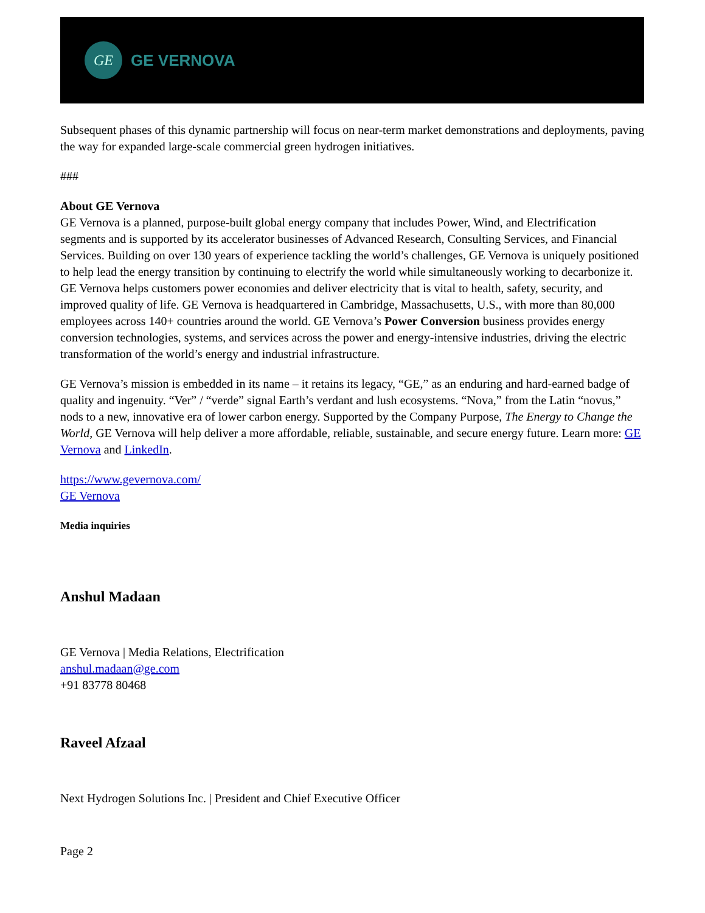GE
GE VERNOVA
Subsequent phases of this dynamic partnership will focus on near-term market demonstrations and deployments, paving the way for expanded large-scale commercial green hydrogen initiatives.
###
About GE Vernova
GE Vernova is a planned, purpose-built global energy company that includes Power, Wind, and Electrification segments and is supported by its accelerator businesses of Advanced Research, Consulting Services, and Financial Services. Building on over 130 years of experience tackling the world’s challenges, GE Vernova is uniquely positioned to help lead the energy transition by continuing to electrify the world while simultaneously working to decarbonize it. GE Vernova helps customers power economies and deliver electricity that is vital to health, safety, security, and improved quality of life. GE Vernova is headquartered in Cambridge, Massachusetts, U.S., with more than 80,000 employees across 140+ countries around the world. GE Vernova’s Power Conversion business provides energy conversion technologies, systems, and services across the power and energy-intensive industries, driving the electric transformation of the world’s energy and industrial infrastructure.
GE Vernova’s mission is embedded in its name – it retains its legacy, “GE,” as an enduring and hard-earned badge of quality and ingenuity. “Ver” / “verde” signal Earth’s verdant and lush ecosystems. “Nova,” from the Latin “novus,” nods to a new, innovative era of lower carbon energy. Supported by the Company Purpose, The Energy to Change the World, GE Vernova will help deliver a more affordable, reliable, sustainable, and secure energy future. Learn more: GE Vernova and LinkedIn.
https://www.gevernova.com/
GE Vernova
Media inquiries
Anshul Madaan
GE Vernova | Media Relations, Electrification
anshul.madaan@ge.com
+91 83778 80468
Raveel Afzaal
Next Hydrogen Solutions Inc. | President and Chief Executive Officer
Page 2